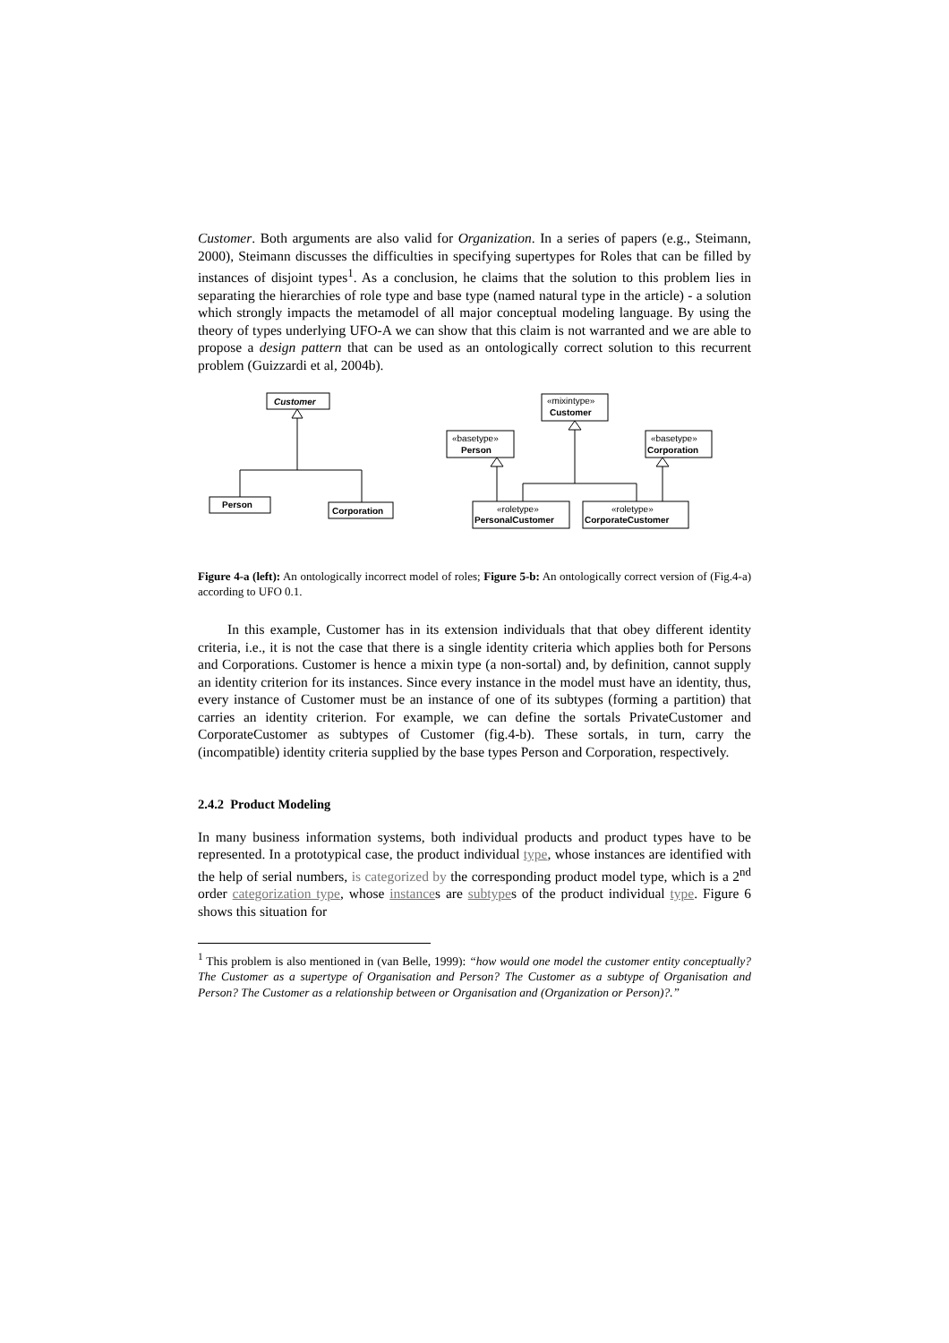Customer. Both arguments are also valid for Organization. In a series of papers (e.g., Steimann, 2000), Steimann discusses the difficulties in specifying supertypes for Roles that can be filled by instances of disjoint types<sup>1</sup>. As a conclusion, he claims that the solution to this problem lies in separating the hierarchies of role type and base type (named natural type in the article) - a solution which strongly impacts the metamodel of all major conceptual modeling language. By using the theory of types underlying UFO-A we can show that this claim is not warranted and we are able to propose a design pattern that can be used as an ontologically correct solution to this recurrent problem (Guizzardi et al, 2004b).
Customer
Person
Corporation
«mixintype»
Customer
«basetype»
Person
«basetype»
Corporation
«roletype»
PersonalCustomer
«roletype»
CorporateCustomer
Figure 4-a (left): An ontologically incorrect model of roles; Figure 5-b: An ontologically correct version of (Fig.4-a) according to UFO 0.1.
In this example, Customer has in its extension individuals that that obey different identity criteria, i.e., it is not the case that there is a single identity criteria which applies both for Persons and Corporations. Customer is hence a mixin type (a non-sortal) and, by definition, cannot supply an identity criterion for its instances. Since every instance in the model must have an identity, thus, every instance of Customer must be an instance of one of its subtypes (forming a partition) that carries an identity criterion. For example, we can define the sortals PrivateCustomer and CorporateCustomer as subtypes of Customer (fig.4-b). These sortals, in turn, carry the (incompatible) identity criteria supplied by the base types Person and Corporation, respectively.
2.4.2 Product Modeling
In many business information systems, both individual products and product types have to be represented. In a prototypical case, the product individual type, whose instances are identified with the help of serial numbers, is categorized by the corresponding product model type, which is a 2<sup>nd</sup> order categorization type, whose instances are subtypes of the product individual type. Figure 6 shows this situation for
<sup>1</sup> This problem is also mentioned in (van Belle, 1999): “how would one model the customer entity conceptually? The Customer as a supertype of Organisation and Person? The Customer as a subtype of Organisation and Person? The Customer as a relationship between or Organisation and (Organization or Person)?.”